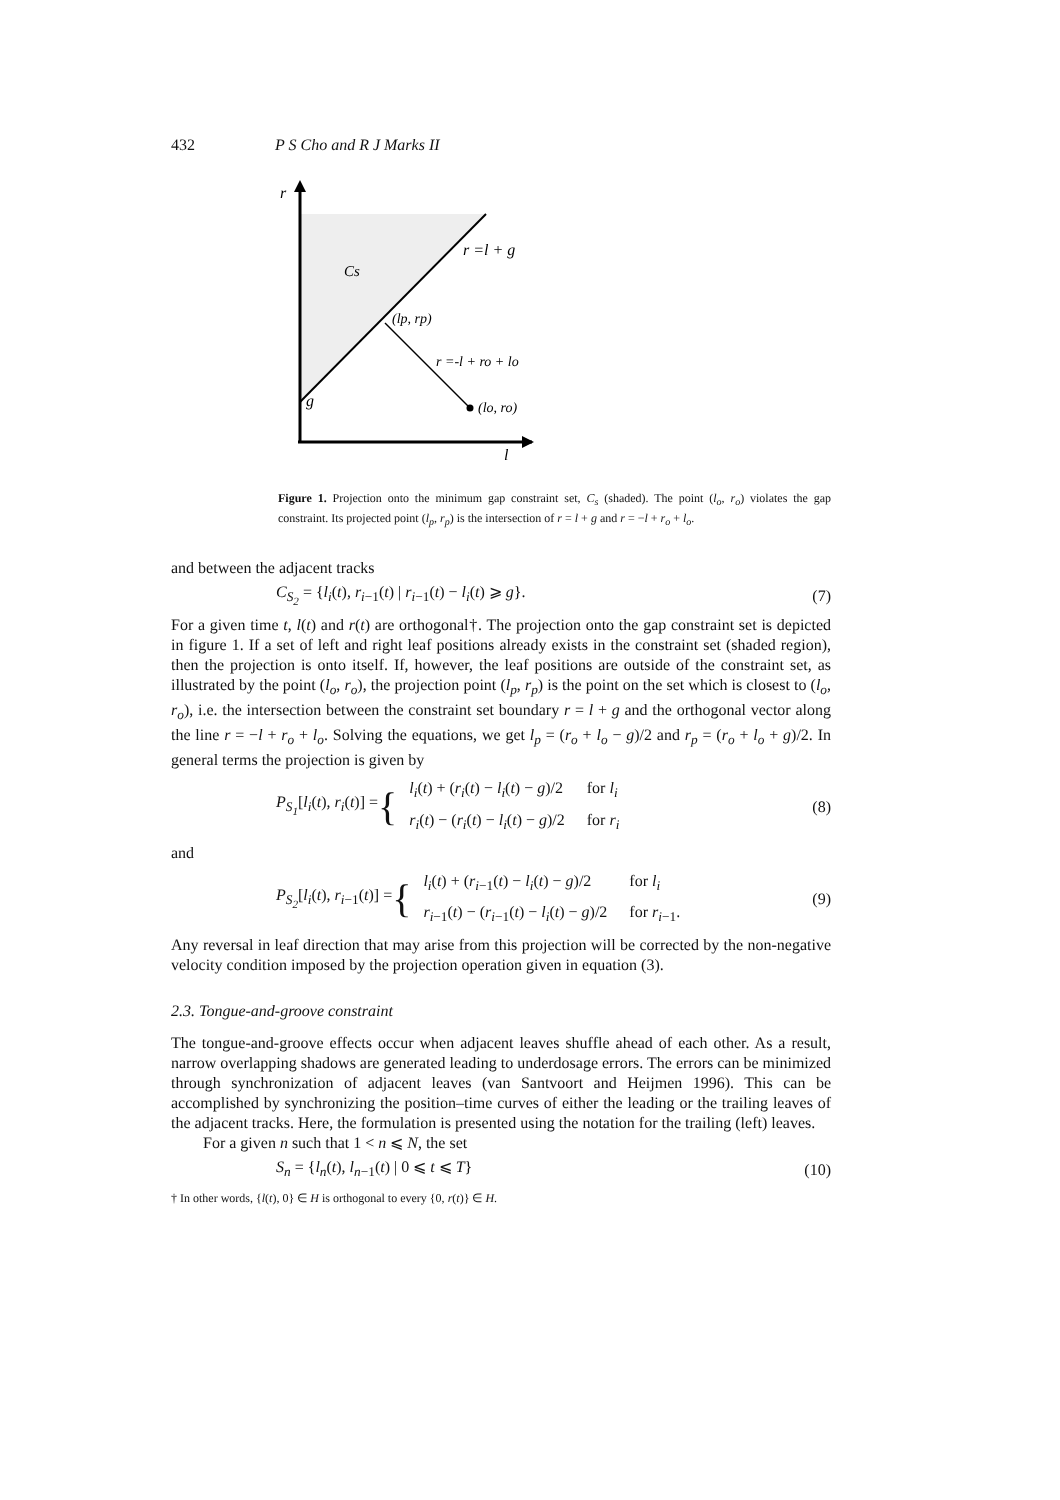432 P S Cho and R J Marks II
r
Cs
r =l + g
(lp, rp)
r =-l + ro + lo
g
(lo, ro)
l
Figure 1. Projection onto the minimum gap constraint set, C<sub>s</sub> (shaded). The point (l<sub>o</sub>, r<sub>o</sub>) violates the gap constraint. Its projected point (l<sub>p</sub>, r<sub>p</sub>) is the intersection of r = l + g and r = −l + r<sub>o</sub> + l<sub>o</sub>.
and between the adjacent tracks
C<sub>S<sub>2</sub></sub> = {l<sub>i</sub>(t), r<sub>i</sub><sub>−1</sub>(t) | r<sub>i</sub><sub>−1</sub>(t) − l<sub>i</sub>(t) ⩾ g}. (7)
For a given time t, l(t) and r(t) are orthogonal†. The projection onto the gap constraint set is depicted in figure 1. If a set of left and right leaf positions already exists in the constraint set (shaded region), then the projection is onto itself. If, however, the leaf positions are outside of the constraint set, as illustrated by the point (l<sub>o</sub>, r<sub>o</sub>), the projection point (l<sub>p</sub>, r<sub>p</sub>) is the point on the set which is closest to (l<sub>o</sub>, r<sub>o</sub>), i.e. the intersection between the constraint set boundary r = l + g and the orthogonal vector along the line r = −l + r<sub>o</sub> + l<sub>o</sub>. Solving the equations, we get l<sub>p</sub> = (r<sub>o</sub> + l<sub>o</sub> − g)/2 and r<sub>p</sub> = (r<sub>o</sub> + l<sub>o</sub> + g)/2. In general terms the projection is given by
P<sub>S<sub>1</sub></sub>[l<sub>i</sub>(t), r<sub>i</sub>(t)] = {
| l<sub>i</sub> ( t ) + ( r<sub>i</sub> ( t ) − l<sub>i</sub> ( t ) − g )/2 | for l<sub>i</sub> |
| r<sub>i</sub> ( t ) − ( r<sub>i</sub> ( t ) − l<sub>i</sub> ( t ) − g )/2 | for r<sub>i</sub> |
(8)
and
P<sub>S<sub>2</sub></sub>[l<sub>i</sub>(t), r<sub>i</sub><sub>−1</sub>(t)] = {
| l<sub>i</sub> ( t ) + ( r<sub>i</sub><sub>−1</sub>( t ) − l<sub>i</sub> ( t ) − g )/2 | for l<sub>i</sub> |
| r<sub>i</sub><sub>−1</sub>( t ) − ( r<sub>i</sub><sub>−1</sub>( t ) − l<sub>i</sub> ( t ) − g )/2 | for r<sub>i</sub><sub>−1</sub>. |
(9)
Any reversal in leaf direction that may arise from this projection will be corrected by the non-negative velocity condition imposed by the projection operation given in equation (3).
2.3. Tongue-and-groove constraint
The tongue-and-groove effects occur when adjacent leaves shuffle ahead of each other. As a result, narrow overlapping shadows are generated leading to underdosage errors. The errors can be minimized through synchronization of adjacent leaves (van Santvoort and Heijmen 1996). This can be accomplished by synchronizing the position–time curves of either the leading or the trailing leaves of the adjacent tracks. Here, the formulation is presented using the notation for the trailing (left) leaves.
For a given n such that 1 < n ⩽ N, the set
S<sub>n</sub> = {l<sub>n</sub>(t), l<sub>n</sub><sub>−1</sub>(t) | 0 ⩽ t ⩽ T} (10)
† In other words, {l(t), 0} ∈ H is orthogonal to every {0, r(t)} ∈ H.